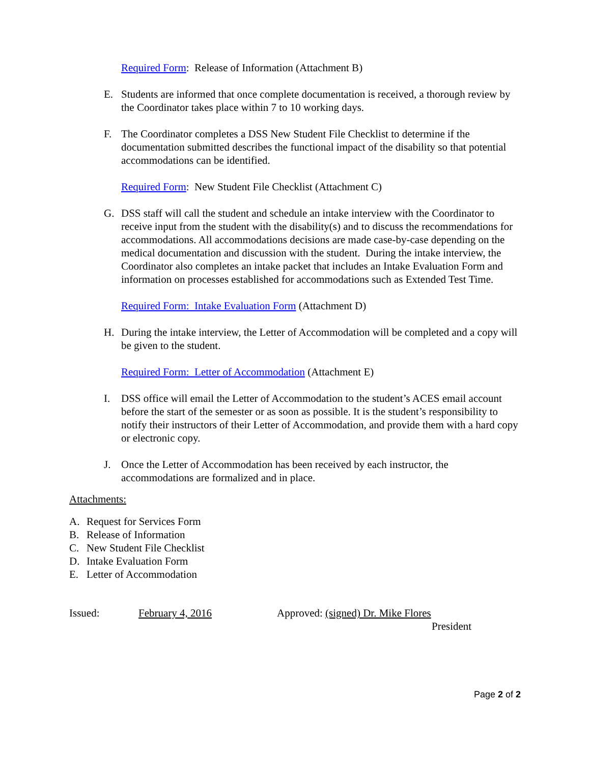Required Form: Release of Information (Attachment B)
E. Students are informed that once complete documentation is received, a thorough review by the Coordinator takes place within 7 to 10 working days.
F. The Coordinator completes a DSS New Student File Checklist to determine if the documentation submitted describes the functional impact of the disability so that potential accommodations can be identified.
Required Form: New Student File Checklist (Attachment C)
G. DSS staff will call the student and schedule an intake interview with the Coordinator to receive input from the student with the disability(s) and to discuss the recommendations for accommodations. All accommodations decisions are made case-by-case depending on the medical documentation and discussion with the student. During the intake interview, the Coordinator also completes an intake packet that includes an Intake Evaluation Form and information on processes established for accommodations such as Extended Test Time.
Required Form: Intake Evaluation Form (Attachment D)
H. During the intake interview, the Letter of Accommodation will be completed and a copy will be given to the student.
Required Form: Letter of Accommodation (Attachment E)
I. DSS office will email the Letter of Accommodation to the student’s ACES email account before the start of the semester or as soon as possible. It is the student’s responsibility to notify their instructors of their Letter of Accommodation, and provide them with a hard copy or electronic copy.
J. Once the Letter of Accommodation has been received by each instructor, the accommodations are formalized and in place.
Attachments:
A. Request for Services Form
B. Release of Information
C. New Student File Checklist
D. Intake Evaluation Form
E. Letter of Accommodation
Issued: February 4, 2016 Approved: (signed) Dr. Mike Flores
President
Page 2 of 2